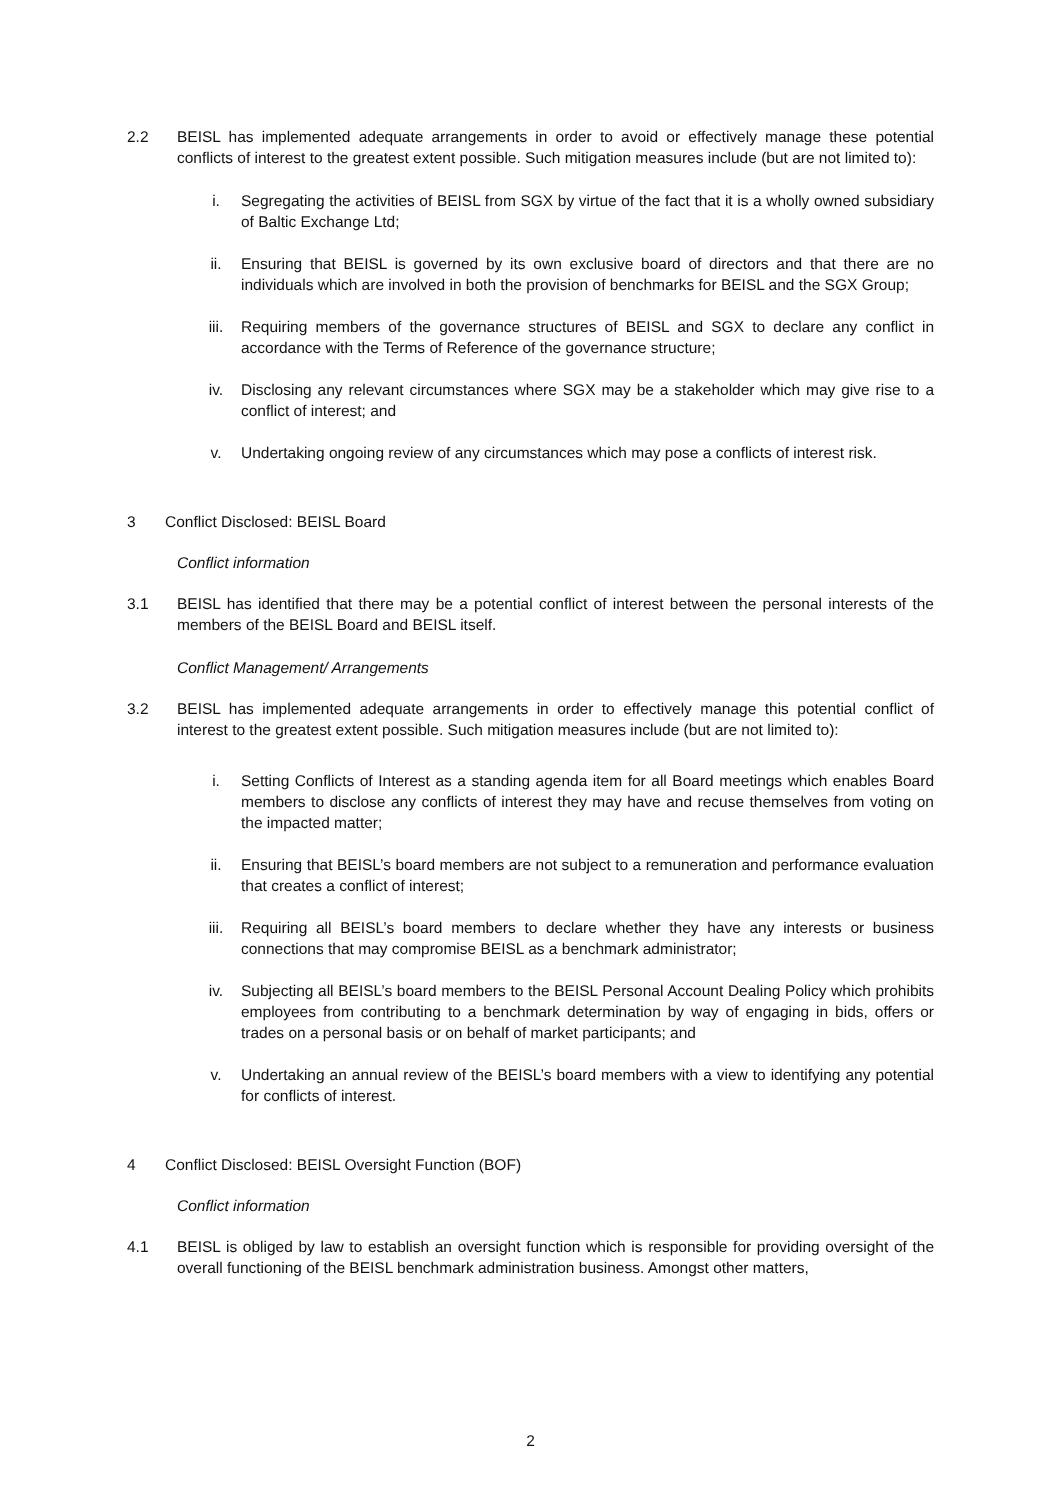2.2 BEISL has implemented adequate arrangements in order to avoid or effectively manage these potential conflicts of interest to the greatest extent possible. Such mitigation measures include (but are not limited to):
i. Segregating the activities of BEISL from SGX by virtue of the fact that it is a wholly owned subsidiary of Baltic Exchange Ltd;
ii. Ensuring that BEISL is governed by its own exclusive board of directors and that there are no individuals which are involved in both the provision of benchmarks for BEISL and the SGX Group;
iii. Requiring members of the governance structures of BEISL and SGX to declare any conflict in accordance with the Terms of Reference of the governance structure;
iv. Disclosing any relevant circumstances where SGX may be a stakeholder which may give rise to a conflict of interest; and
v. Undertaking ongoing review of any circumstances which may pose a conflicts of interest risk.
3 Conflict Disclosed: BEISL Board
Conflict information
3.1 BEISL has identified that there may be a potential conflict of interest between the personal interests of the members of the BEISL Board and BEISL itself.
Conflict Management/ Arrangements
3.2 BEISL has implemented adequate arrangements in order to effectively manage this potential conflict of interest to the greatest extent possible. Such mitigation measures include (but are not limited to):
i. Setting Conflicts of Interest as a standing agenda item for all Board meetings which enables Board members to disclose any conflicts of interest they may have and recuse themselves from voting on the impacted matter;
ii. Ensuring that BEISL’s board members are not subject to a remuneration and performance evaluation that creates a conflict of interest;
iii. Requiring all BEISL’s board members to declare whether they have any interests or business connections that may compromise BEISL as a benchmark administrator;
iv. Subjecting all BEISL’s board members to the BEISL Personal Account Dealing Policy which prohibits employees from contributing to a benchmark determination by way of engaging in bids, offers or trades on a personal basis or on behalf of market participants; and
v. Undertaking an annual review of the BEISL’s board members with a view to identifying any potential for conflicts of interest.
4 Conflict Disclosed: BEISL Oversight Function (BOF)
Conflict information
4.1 BEISL is obliged by law to establish an oversight function which is responsible for providing oversight of the overall functioning of the BEISL benchmark administration business. Amongst other matters,
2